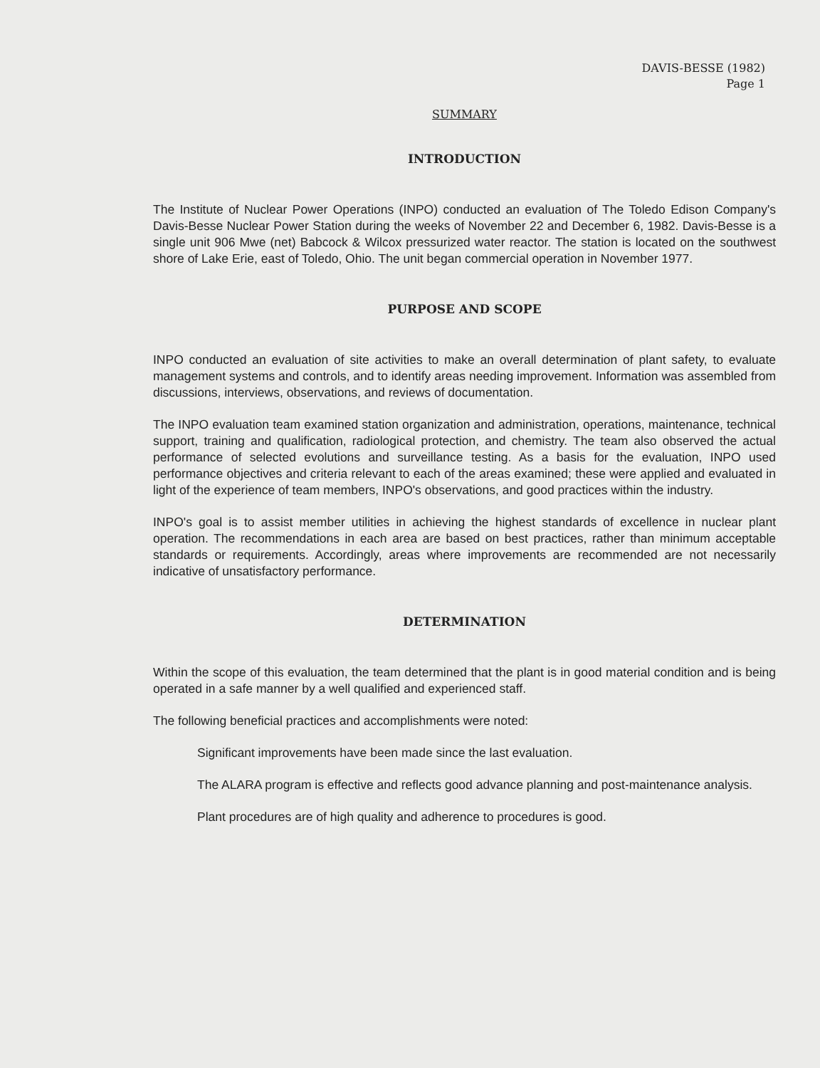DAVIS-BESSE (1982)
Page 1
SUMMARY
INTRODUCTION
The Institute of Nuclear Power Operations (INPO) conducted an evaluation of The Toledo Edison Company's Davis-Besse Nuclear Power Station during the weeks of November 22 and December 6, 1982. Davis-Besse is a single unit 906 Mwe (net) Babcock & Wilcox pressurized water reactor. The station is located on the southwest shore of Lake Erie, east of Toledo, Ohio. The unit began commercial operation in November 1977.
PURPOSE AND SCOPE
INPO conducted an evaluation of site activities to make an overall determination of plant safety, to evaluate management systems and controls, and to identify areas needing improvement. Information was assembled from discussions, interviews, observations, and reviews of documentation.
The INPO evaluation team examined station organization and administration, operations, maintenance, technical support, training and qualification, radiological protection, and chemistry. The team also observed the actual performance of selected evolutions and surveillance testing. As a basis for the evaluation, INPO used performance objectives and criteria relevant to each of the areas examined; these were applied and evaluated in light of the experience of team members, INPO's observations, and good practices within the industry.
INPO's goal is to assist member utilities in achieving the highest standards of excellence in nuclear plant operation. The recommendations in each area are based on best practices, rather than minimum acceptable standards or requirements. Accordingly, areas where improvements are recommended are not necessarily indicative of unsatisfactory performance.
DETERMINATION
Within the scope of this evaluation, the team determined that the plant is in good material condition and is being operated in a safe manner by a well qualified and experienced staff.
The following beneficial practices and accomplishments were noted:
Significant improvements have been made since the last evaluation.
The ALARA program is effective and reflects good advance planning and post-maintenance analysis.
Plant procedures are of high quality and adherence to procedures is good.